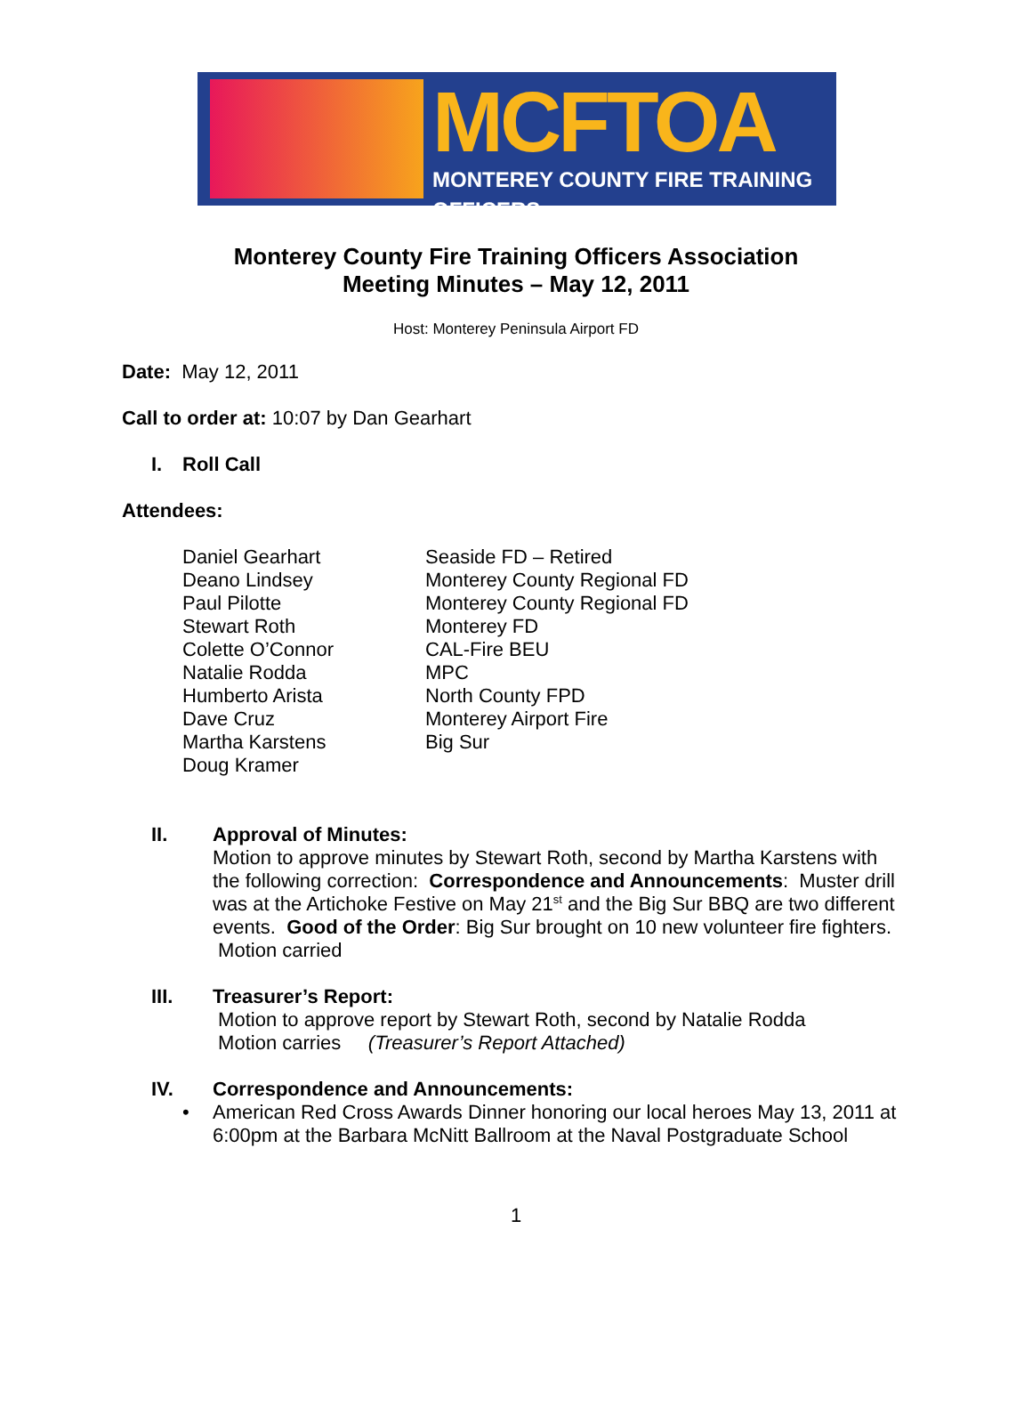MCFTOA
MONTEREY COUNTY FIRE TRAINING OFFICERS
Monterey County Fire Training Officers Association
Meeting Minutes – May 12, 2011
Host: Monterey Peninsula Airport FD
Date: May 12, 2011
Call to order at: 10:07 by Dan Gearhart
I. Roll Call
Attendees:
Daniel Gearhart
Seaside FD – Retired
Deano Lindsey
Monterey County Regional FD
Paul Pilotte
Monterey County Regional FD
Stewart Roth
Monterey FD
Colette O’Connor
CAL-Fire BEU
Natalie Rodda
MPC
Humberto Arista
North County FPD
Dave Cruz
Monterey Airport Fire
Martha Karstens
Big Sur
Doug Kramer
II. Approval of Minutes:
Motion to approve minutes by Stewart Roth, second by Martha Karstens with the following correction: Correspondence and Announcements: Muster drill was at the Artichoke Festive on May 21<sup>st</sup> and the Big Sur BBQ are two different events. Good of the Order: Big Sur brought on 10 new volunteer fire fighters.
Motion carried
III. Treasurer’s Report:
Motion to approve report by Stewart Roth, second by Natalie Rodda
Motion carries (Treasurer’s Report Attached)
IV. Correspondence and Announcements:
• American Red Cross Awards Dinner honoring our local heroes May 13, 2011 at 6:00pm at the Barbara McNitt Ballroom at the Naval Postgraduate School
1